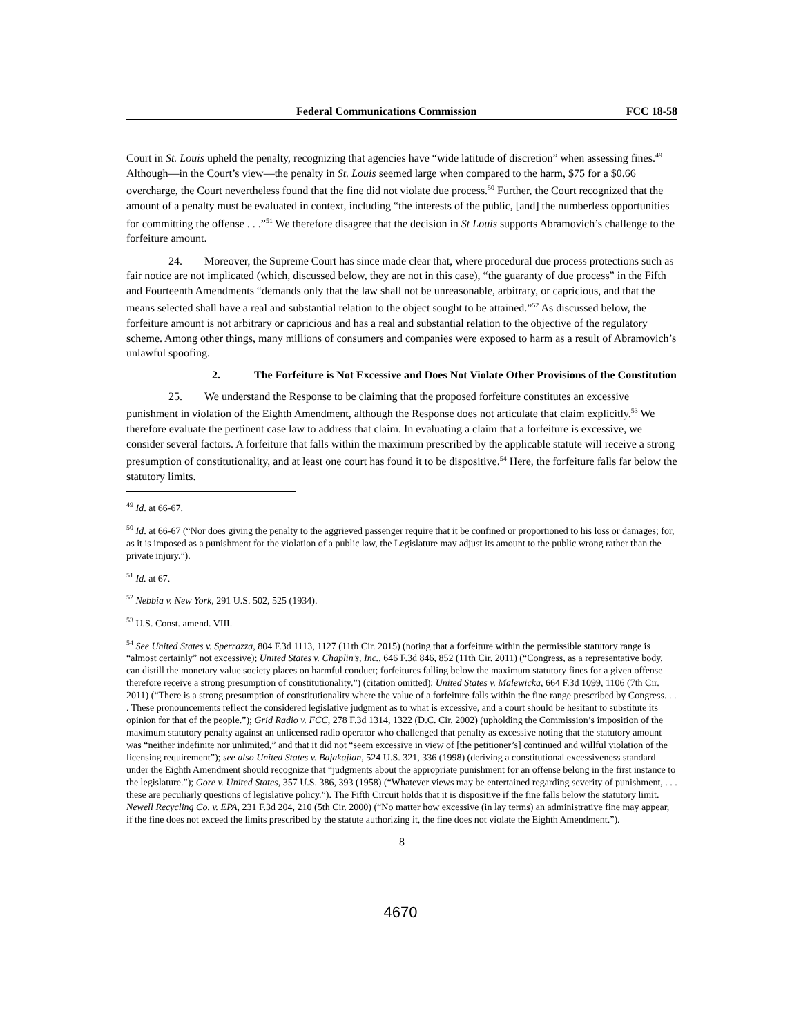Federal Communications Commission FCC 18-58
Court in St. Louis upheld the penalty, recognizing that agencies have “wide latitude of discretion” when assessing fines.<sup>49</sup> Although—in the Court’s view—the penalty in St. Louis seemed large when compared to the harm, $75 for a $0.66 overcharge, the Court nevertheless found that the fine did not violate due process.<sup>50</sup> Further, the Court recognized that the amount of a penalty must be evaluated in context, including “the interests of the public, [and] the numberless opportunities for committing the offense . . .”<sup>51</sup> We therefore disagree that the decision in St Louis supports Abramovich’s challenge to the forfeiture amount.
24. Moreover, the Supreme Court has since made clear that, where procedural due process protections such as fair notice are not implicated (which, discussed below, they are not in this case), “the guaranty of due process” in the Fifth and Fourteenth Amendments “demands only that the law shall not be unreasonable, arbitrary, or capricious, and that the means selected shall have a real and substantial relation to the object sought to be attained.”<sup>52</sup> As discussed below, the forfeiture amount is not arbitrary or capricious and has a real and substantial relation to the objective of the regulatory scheme. Among other things, many millions of consumers and companies were exposed to harm as a result of Abramovich’s unlawful spoofing.
2. The Forfeiture is Not Excessive and Does Not Violate Other Provisions of the Constitution
25. We understand the Response to be claiming that the proposed forfeiture constitutes an excessive punishment in violation of the Eighth Amendment, although the Response does not articulate that claim explicitly.<sup>53</sup> We therefore evaluate the pertinent case law to address that claim. In evaluating a claim that a forfeiture is excessive, we consider several factors. A forfeiture that falls within the maximum prescribed by the applicable statute will receive a strong presumption of constitutionality, and at least one court has found it to be dispositive.<sup>54</sup> Here, the forfeiture falls far below the statutory limits.
<sup>49</sup> Id. at 66-67.
<sup>50</sup> Id. at 66-67 (“Nor does giving the penalty to the aggrieved passenger require that it be confined or proportioned to his loss or damages; for, as it is imposed as a punishment for the violation of a public law, the Legislature may adjust its amount to the public wrong rather than the private injury.”).
<sup>51</sup> Id. at 67.
<sup>52</sup> Nebbia v. New York, 291 U.S. 502, 525 (1934).
<sup>53</sup> U.S. Const. amend. VIII.
<sup>54</sup> See United States v. Sperrazza, 804 F.3d 1113, 1127 (11th Cir. 2015) (noting that a forfeiture within the permissible statutory range is “almost certainly” not excessive); United States v. Chaplin’s, Inc., 646 F.3d 846, 852 (11th Cir. 2011) (“Congress, as a representative body, can distill the monetary value society places on harmful conduct; forfeitures falling below the maximum statutory fines for a given offense therefore receive a strong presumption of constitutionality.”) (citation omitted); United States v. Malewicka, 664 F.3d 1099, 1106 (7th Cir. 2011) (“There is a strong presumption of constitutionality where the value of a forfeiture falls within the fine range prescribed by Congress. . . . These pronouncements reflect the considered legislative judgment as to what is excessive, and a court should be hesitant to substitute its opinion for that of the people.”); Grid Radio v. FCC, 278 F.3d 1314, 1322 (D.C. Cir. 2002) (upholding the Commission’s imposition of the maximum statutory penalty against an unlicensed radio operator who challenged that penalty as excessive noting that the statutory amount was “neither indefinite nor unlimited,” and that it did not “seem excessive in view of [the petitioner’s] continued and willful violation of the licensing requirement”); see also United States v. Bajakajian, 524 U.S. 321, 336 (1998) (deriving a constitutional excessiveness standard under the Eighth Amendment should recognize that “judgments about the appropriate punishment for an offense belong in the first instance to the legislature.”); Gore v. United States, 357 U.S. 386, 393 (1958) (“Whatever views may be entertained regarding severity of punishment, . . . these are peculiarly questions of legislative policy.”). The Fifth Circuit holds that it is dispositive if the fine falls below the statutory limit. Newell Recycling Co. v. EPA, 231 F.3d 204, 210 (5th Cir. 2000) (“No matter how excessive (in lay terms) an administrative fine may appear, if the fine does not exceed the limits prescribed by the statute authorizing it, the fine does not violate the Eighth Amendment.”).
8
4670